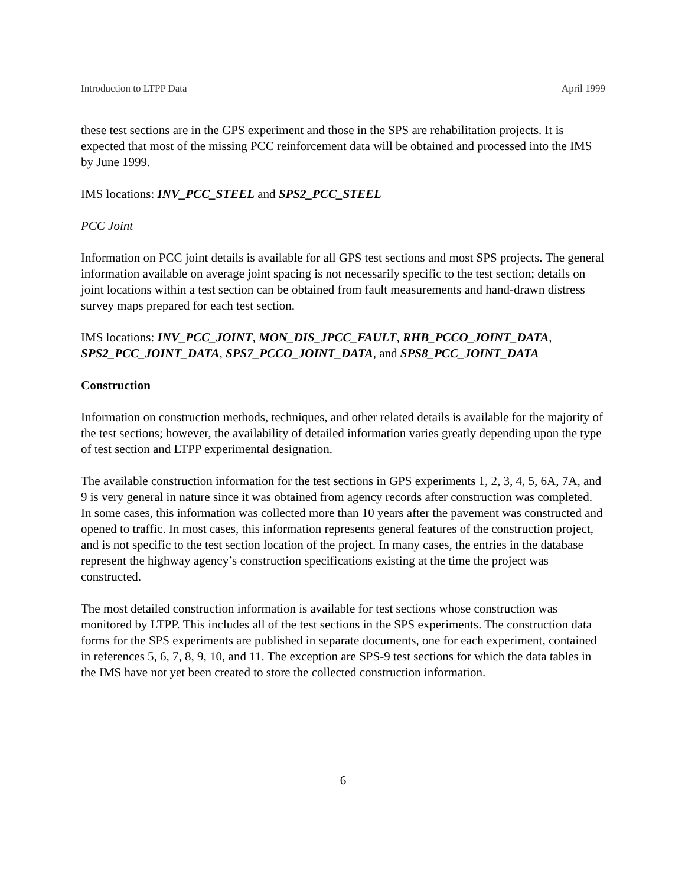Introduction to LTPP Data April 1999
these test sections are in the GPS experiment and those in the SPS are rehabilitation projects. It is expected that most of the missing PCC reinforcement data will be obtained and processed into the IMS by June 1999.
IMS locations: INV_PCC_STEEL and SPS2_PCC_STEEL
PCC Joint
Information on PCC joint details is available for all GPS test sections and most SPS projects. The general information available on average joint spacing is not necessarily specific to the test section; details on joint locations within a test section can be obtained from fault measurements and hand-drawn distress survey maps prepared for each test section.
IMS locations: INV_PCC_JOINT, MON_DIS_JPCC_FAULT, RHB_PCCO_JOINT_DATA, SPS2_PCC_JOINT_DATA, SPS7_PCCO_JOINT_DATA, and SPS8_PCC_JOINT_DATA
Construction
Information on construction methods, techniques, and other related details is available for the majority of the test sections; however, the availability of detailed information varies greatly depending upon the type of test section and LTPP experimental designation.
The available construction information for the test sections in GPS experiments 1, 2, 3, 4, 5, 6A, 7A, and 9 is very general in nature since it was obtained from agency records after construction was completed. In some cases, this information was collected more than 10 years after the pavement was constructed and opened to traffic. In most cases, this information represents general features of the construction project, and is not specific to the test section location of the project. In many cases, the entries in the database represent the highway agency’s construction specifications existing at the time the project was constructed.
The most detailed construction information is available for test sections whose construction was monitored by LTPP. This includes all of the test sections in the SPS experiments. The construction data forms for the SPS experiments are published in separate documents, one for each experiment, contained in references 5, 6, 7, 8, 9, 10, and 11. The exception are SPS-9 test sections for which the data tables in the IMS have not yet been created to store the collected construction information.
6